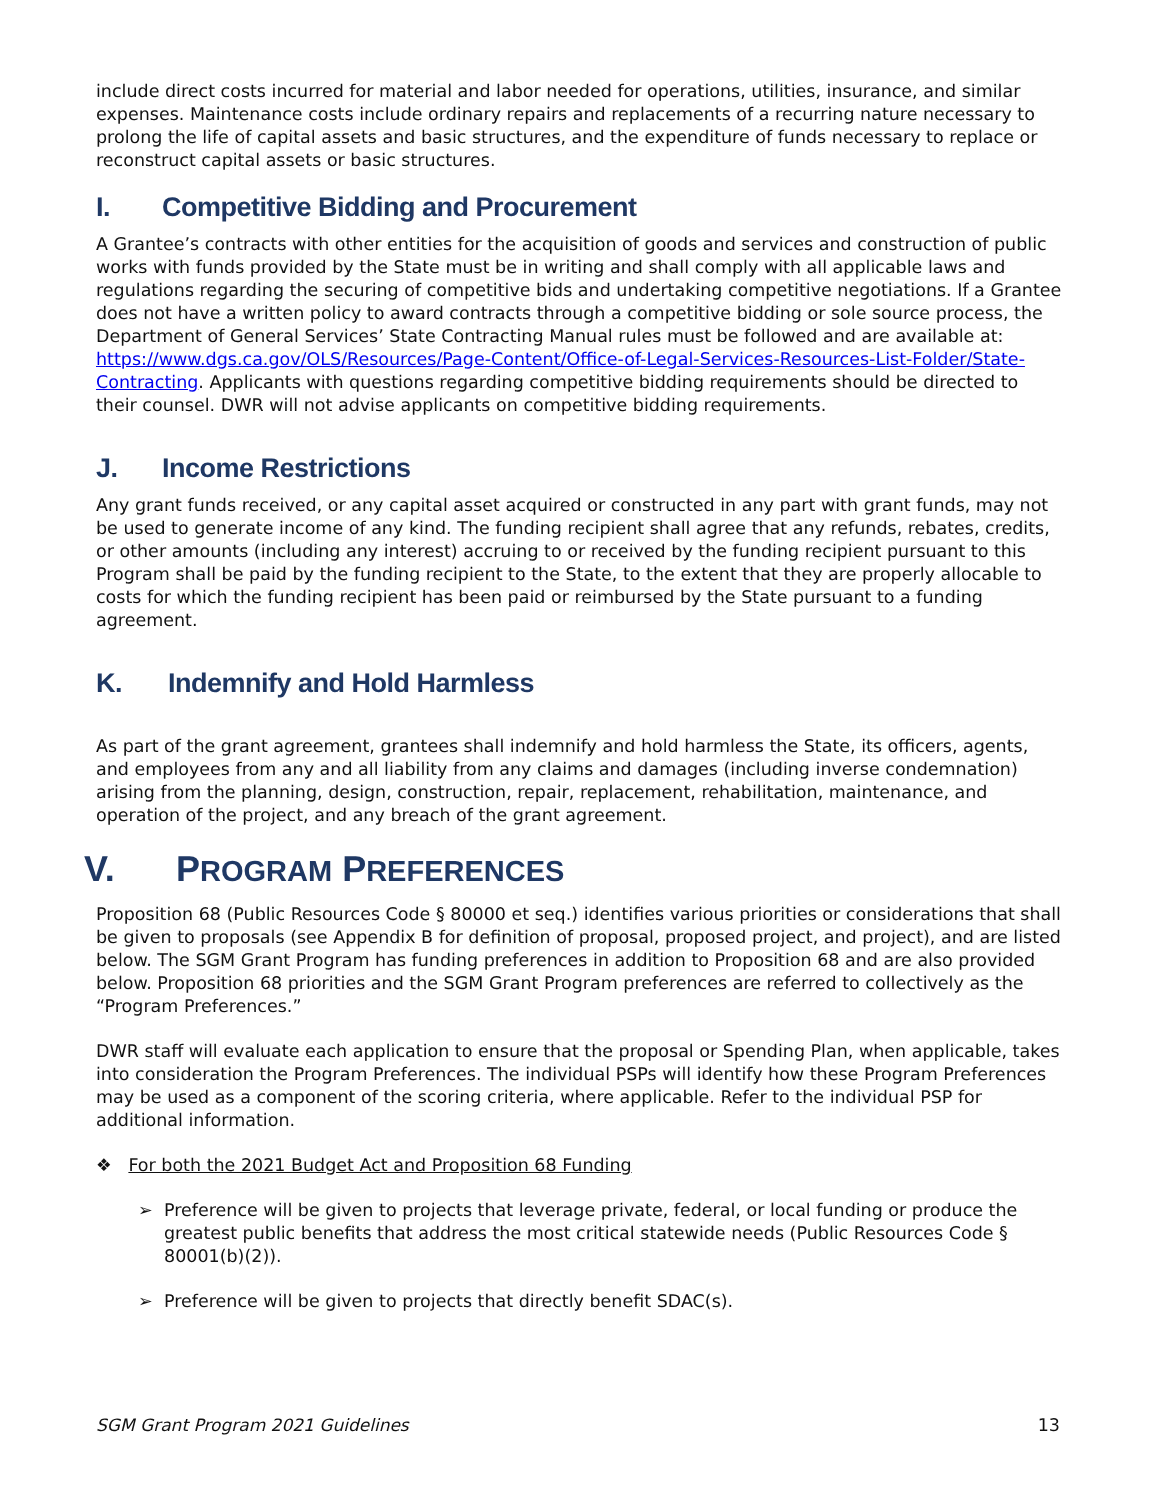include direct costs incurred for material and labor needed for operations, utilities, insurance, and similar expenses. Maintenance costs include ordinary repairs and replacements of a recurring nature necessary to prolong the life of capital assets and basic structures, and the expenditure of funds necessary to replace or reconstruct capital assets or basic structures.
I. Competitive Bidding and Procurement
A Grantee’s contracts with other entities for the acquisition of goods and services and construction of public works with funds provided by the State must be in writing and shall comply with all applicable laws and regulations regarding the securing of competitive bids and undertaking competitive negotiations. If a Grantee does not have a written policy to award contracts through a competitive bidding or sole source process, the Department of General Services’ State Contracting Manual rules must be followed and are available at: https://www.dgs.ca.gov/OLS/Resources/Page-Content/Office-of-Legal-Services-Resources-List-Folder/State-Contracting. Applicants with questions regarding competitive bidding requirements should be directed to their counsel. DWR will not advise applicants on competitive bidding requirements.
J. Income Restrictions
Any grant funds received, or any capital asset acquired or constructed in any part with grant funds, may not be used to generate income of any kind. The funding recipient shall agree that any refunds, rebates, credits, or other amounts (including any interest) accruing to or received by the funding recipient pursuant to this Program shall be paid by the funding recipient to the State, to the extent that they are properly allocable to costs for which the funding recipient has been paid or reimbursed by the State pursuant to a funding agreement.
K. Indemnify and Hold Harmless
As part of the grant agreement, grantees shall indemnify and hold harmless the State, its officers, agents, and employees from any and all liability from any claims and damages (including inverse condemnation) arising from the planning, design, construction, repair, replacement, rehabilitation, maintenance, and operation of the project, and any breach of the grant agreement.
V. PROGRAM PREFERENCES
Proposition 68 (Public Resources Code § 80000 et seq.) identifies various priorities or considerations that shall be given to proposals (see Appendix B for definition of proposal, proposed project, and project), and are listed below. The SGM Grant Program has funding preferences in addition to Proposition 68 and are also provided below. Proposition 68 priorities and the SGM Grant Program preferences are referred to collectively as the “Program Preferences.”
DWR staff will evaluate each application to ensure that the proposal or Spending Plan, when applicable, takes into consideration the Program Preferences. The individual PSPs will identify how these Program Preferences may be used as a component of the scoring criteria, where applicable. Refer to the individual PSP for additional information.
❖ For both the 2021 Budget Act and Proposition 68 Funding
➢ Preference will be given to projects that leverage private, federal, or local funding or produce the greatest public benefits that address the most critical statewide needs (Public Resources Code § 80001(b)(2)).
➢ Preference will be given to projects that directly benefit SDAC(s).
SGM Grant Program 2021 Guidelines 13